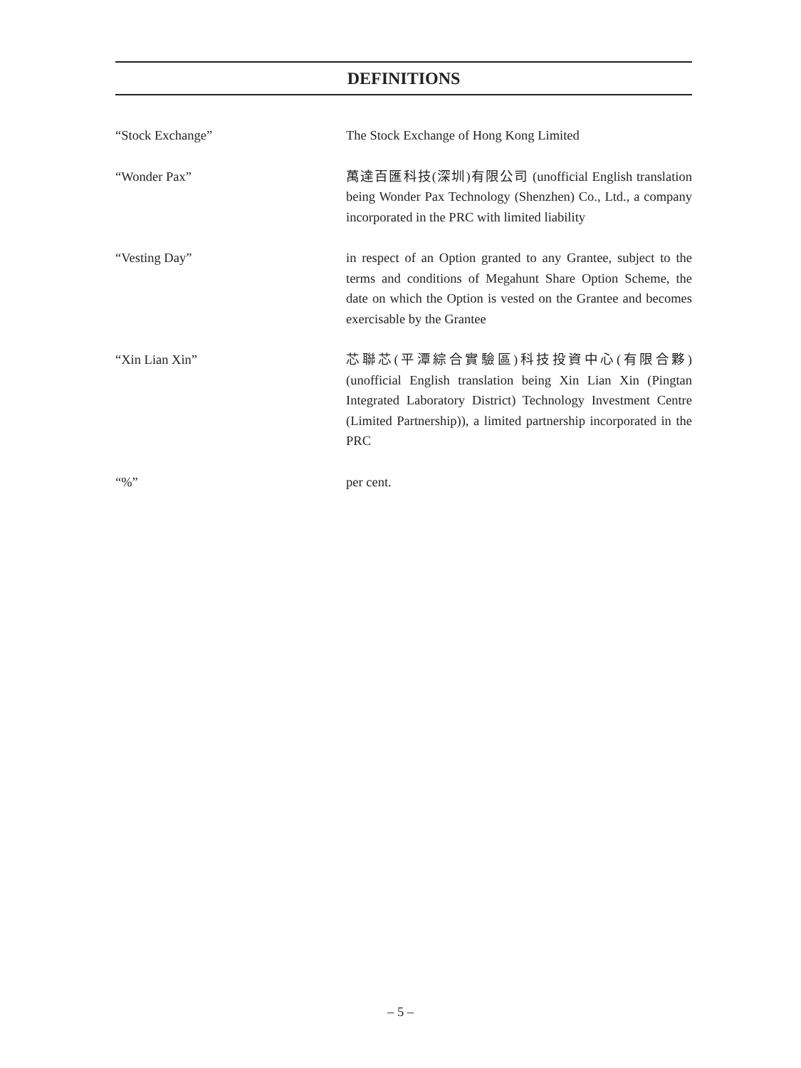DEFINITIONS
“Stock Exchange” The Stock Exchange of Hong Kong Limited
“Wonder Pax” 萬達百匯科技(深圳)有限公司 (unofficial English translation being Wonder Pax Technology (Shenzhen) Co., Ltd., a company incorporated in the PRC with limited liability
“Vesting Day” in respect of an Option granted to any Grantee, subject to the terms and conditions of Megahunt Share Option Scheme, the date on which the Option is vested on the Grantee and becomes exercisable by the Grantee
“Xin Lian Xin” 芯聯芯(平潭綜合實驗區)科技投資中心(有限合夥) (unofficial English translation being Xin Lian Xin (Pingtan Integrated Laboratory District) Technology Investment Centre (Limited Partnership)), a limited partnership incorporated in the PRC
“%” per cent.
– 5 –